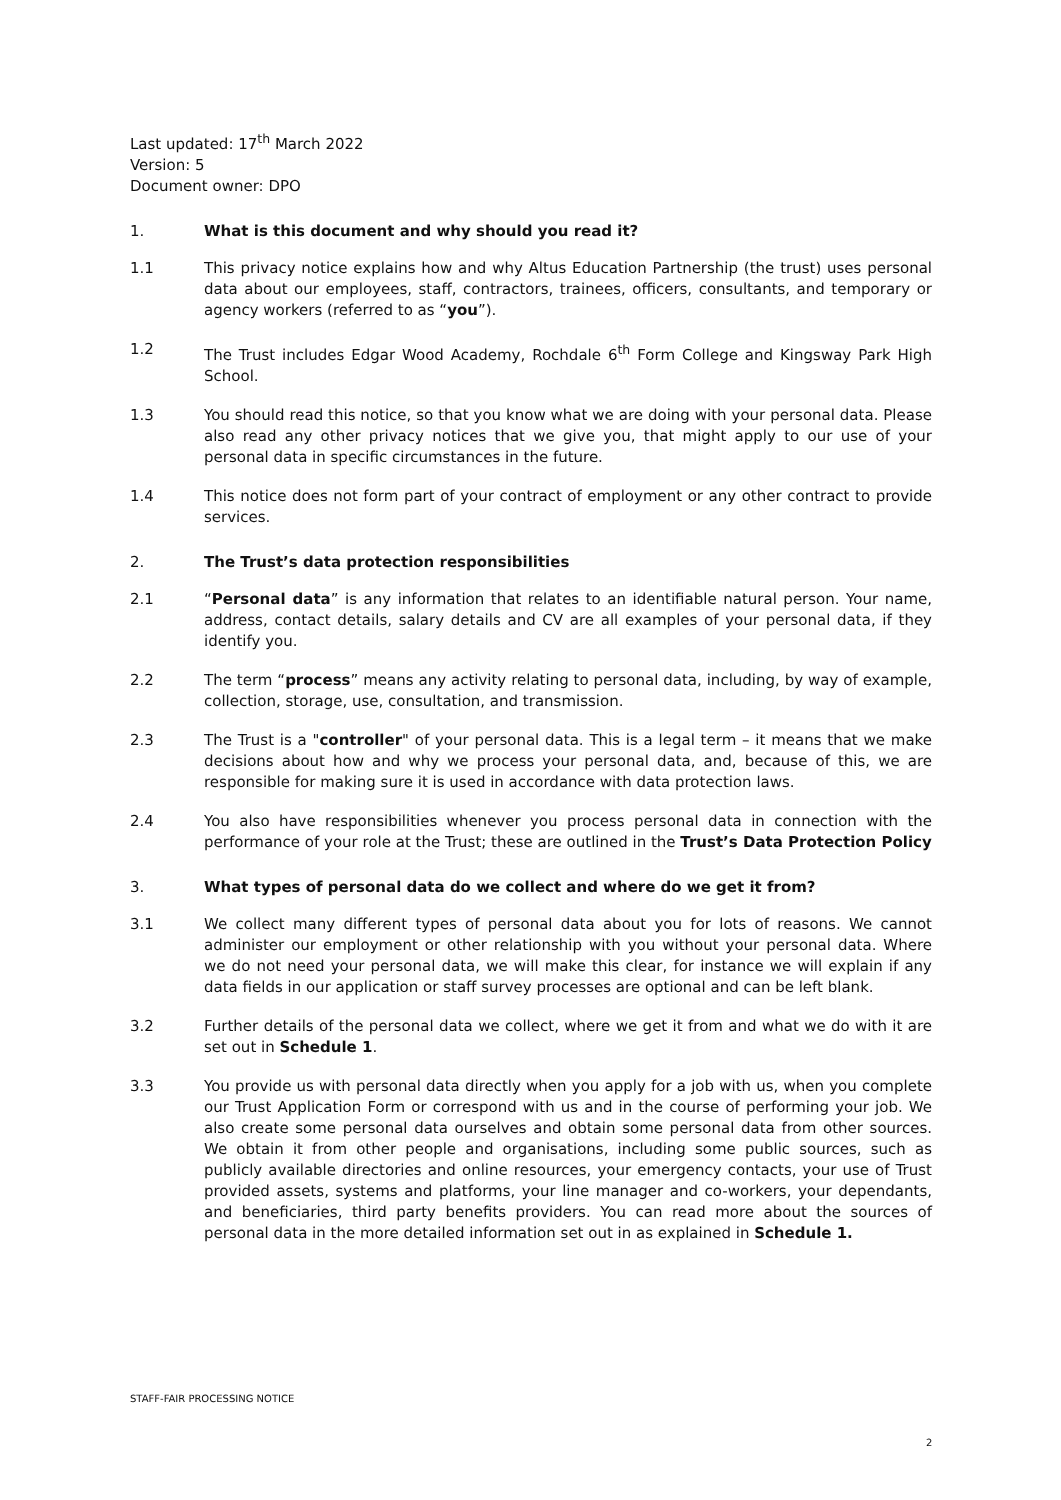Last updated: 17<sup>th</sup> March 2022
Version: 5
Document owner: DPO
1. What is this document and why should you read it?
1.1 This privacy notice explains how and why Altus Education Partnership (the trust) uses personal data about our employees, staff, contractors, trainees, officers, consultants, and temporary or agency workers (referred to as “you”).
1.2 The Trust includes Edgar Wood Academy, Rochdale 6<sup>th</sup> Form College and Kingsway Park High School.
1.3 You should read this notice, so that you know what we are doing with your personal data. Please also read any other privacy notices that we give you, that might apply to our use of your personal data in specific circumstances in the future.
1.4 This notice does not form part of your contract of employment or any other contract to provide services.
2. The Trust’s data protection responsibilities
2.1 “Personal data” is any information that relates to an identifiable natural person. Your name, address, contact details, salary details and CV are all examples of your personal data, if they identify you.
2.2 The term “process” means any activity relating to personal data, including, by way of example, collection, storage, use, consultation, and transmission.
2.3 The Trust is a "controller" of your personal data. This is a legal term – it means that we make decisions about how and why we process your personal data, and, because of this, we are responsible for making sure it is used in accordance with data protection laws.
2.4 You also have responsibilities whenever you process personal data in connection with the performance of your role at the Trust; these are outlined in the Trust’s Data Protection Policy
3. What types of personal data do we collect and where do we get it from?
3.1 We collect many different types of personal data about you for lots of reasons. We cannot administer our employment or other relationship with you without your personal data. Where we do not need your personal data, we will make this clear, for instance we will explain if any data fields in our application or staff survey processes are optional and can be left blank.
3.2 Further details of the personal data we collect, where we get it from and what we do with it are set out in Schedule 1.
3.3 You provide us with personal data directly when you apply for a job with us, when you complete our Trust Application Form or correspond with us and in the course of performing your job. We also create some personal data ourselves and obtain some personal data from other sources. We obtain it from other people and organisations, including some public sources, such as publicly available directories and online resources, your emergency contacts, your use of Trust provided assets, systems and platforms, your line manager and co-workers, your dependants, and beneficiaries, third party benefits providers. You can read more about the sources of personal data in the more detailed information set out in as explained in Schedule 1.
STAFF-FAIR PROCESSING NOTICE
2